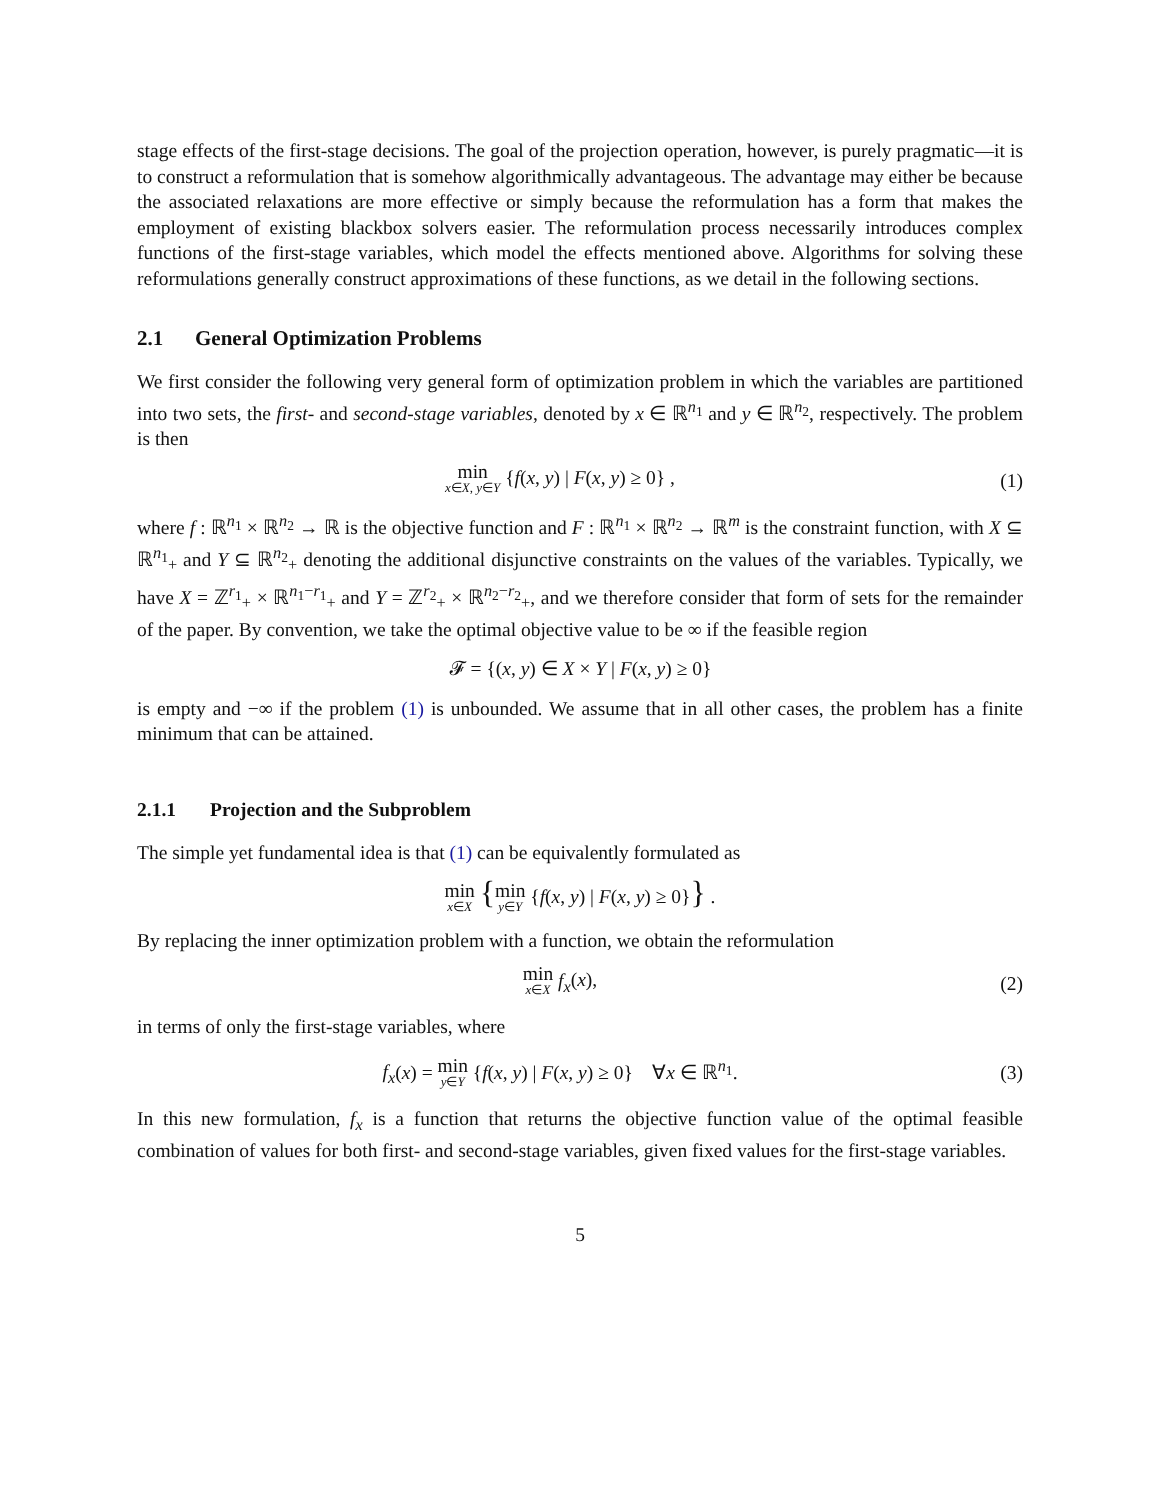stage effects of the first-stage decisions. The goal of the projection operation, however, is purely pragmatic—it is to construct a reformulation that is somehow algorithmically advantageous. The advantage may either be because the associated relaxations are more effective or simply because the reformulation has a form that makes the employment of existing blackbox solvers easier. The reformulation process necessarily introduces complex functions of the first-stage variables, which model the effects mentioned above. Algorithms for solving these reformulations generally construct approximations of these functions, as we detail in the following sections.
2.1 General Optimization Problems
We first consider the following very general form of optimization problem in which the variables are partitioned into two sets, the first- and second-stage variables, denoted by x ∈ ℝ<sup>n<sub>1</sub></sup> and y ∈ ℝ<sup>n<sub>2</sub></sup>, respectively. The problem is then
min
x∈X, y∈Y {f(x, y) | F(x, y) ≥ 0} ,
(1)
where f : ℝ<sup>n<sub>1</sub></sup> × ℝ<sup>n<sub>2</sub></sup> → ℝ is the objective function and F : ℝ<sup>n<sub>1</sub></sup> × ℝ<sup>n<sub>2</sub></sup> → ℝ<sup>m</sup> is the constraint function, with X ⊆ ℝ<sup>n<sub>1</sub></sup><sub>+</sub> and Y ⊆ ℝ<sup>n<sub>2</sub></sup><sub>+</sub> denoting the additional disjunctive constraints on the values of the variables. Typically, we have X = ℤ<sup>r<sub>1</sub></sup><sub>+</sub> × ℝ<sup>n<sub>1</sub>−r<sub>1</sub></sup><sub>+</sub> and Y = ℤ<sup>r<sub>2</sub></sup><sub>+</sub> × ℝ<sup>n<sub>2</sub>−r<sub>2</sub></sup><sub>+</sub>, and we therefore consider that form of sets for the remainder of the paper. By convention, we take the optimal objective value to be ∞ if the feasible region
𝓕 = {(x, y) ∈ X × Y | F(x, y) ≥ 0}
is empty and −∞ if the problem (1) is unbounded. We assume that in all other cases, the problem has a finite minimum that can be attained.
2.1.1 Projection and the Subproblem
The simple yet fundamental idea is that (1) can be equivalently formulated as
min
x∈X {min
y∈Y {f(x, y) | F(x, y) ≥ 0}} .
By replacing the inner optimization problem with a function, we obtain the reformulation
min
x∈X f<sub>x</sub>(x),
(2)
in terms of only the first-stage variables, where
f<sub>x</sub>(x) = min
y∈Y {f(x, y) | F(x, y) ≥ 0} ∀x ∈ ℝ<sup>n<sub>1</sub></sup>.
(3)
In this new formulation, f<sub>x</sub> is a function that returns the objective function value of the optimal feasible combination of values for both first- and second-stage variables, given fixed values for the first-stage variables.
5